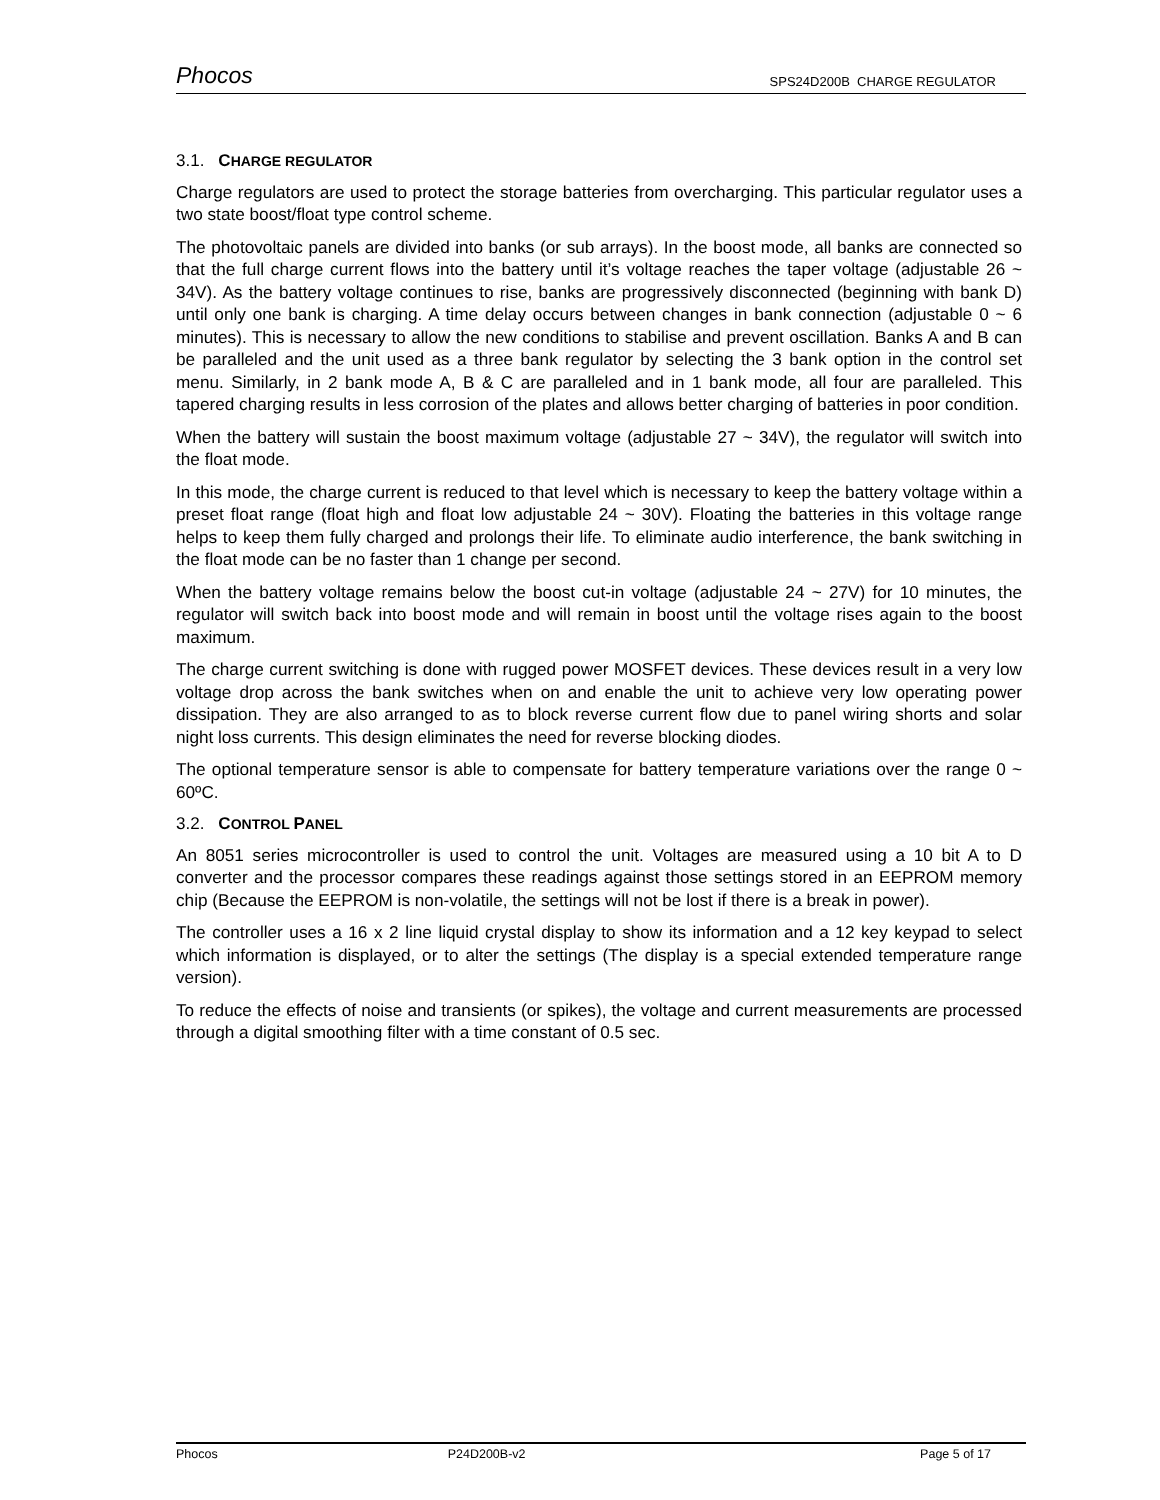Phocos SPS24D200B CHARGE REGULATOR
3.1. CHARGE REGULATOR
Charge regulators are used to protect the storage batteries from overcharging. This particular regulator uses a two state boost/float type control scheme.
The photovoltaic panels are divided into banks (or sub arrays). In the boost mode, all banks are connected so that the full charge current flows into the battery until it’s voltage reaches the taper voltage (adjustable 26 ~ 34V). As the battery voltage continues to rise, banks are progressively disconnected (beginning with bank D) until only one bank is charging. A time delay occurs between changes in bank connection (adjustable 0 ~ 6 minutes). This is necessary to allow the new conditions to stabilise and prevent oscillation. Banks A and B can be paralleled and the unit used as a three bank regulator by selecting the 3 bank option in the control set menu. Similarly, in 2 bank mode A, B & C are paralleled and in 1 bank mode, all four are paralleled. This tapered charging results in less corrosion of the plates and allows better charging of batteries in poor condition.
When the battery will sustain the boost maximum voltage (adjustable 27 ~ 34V), the regulator will switch into the float mode.
In this mode, the charge current is reduced to that level which is necessary to keep the battery voltage within a preset float range (float high and float low adjustable 24 ~ 30V). Floating the batteries in this voltage range helps to keep them fully charged and prolongs their life. To eliminate audio interference, the bank switching in the float mode can be no faster than 1 change per second.
When the battery voltage remains below the boost cut-in voltage (adjustable 24 ~ 27V) for 10 minutes, the regulator will switch back into boost mode and will remain in boost until the voltage rises again to the boost maximum.
The charge current switching is done with rugged power MOSFET devices. These devices result in a very low voltage drop across the bank switches when on and enable the unit to achieve very low operating power dissipation. They are also arranged to as to block reverse current flow due to panel wiring shorts and solar night loss currents. This design eliminates the need for reverse blocking diodes.
The optional temperature sensor is able to compensate for battery temperature variations over the range 0 ~ 60ºC.
3.2. CONTROL PANEL
An 8051 series microcontroller is used to control the unit. Voltages are measured using a 10 bit A to D converter and the processor compares these readings against those settings stored in an EEPROM memory chip (Because the EEPROM is non-volatile, the settings will not be lost if there is a break in power).
The controller uses a 16 x 2 line liquid crystal display to show its information and a 12 key keypad to select which information is displayed, or to alter the settings (The display is a special extended temperature range version).
To reduce the effects of noise and transients (or spikes), the voltage and current measurements are processed through a digital smoothing filter with a time constant of 0.5 sec.
Phocos P24D200B-v2 Page 5 of 17